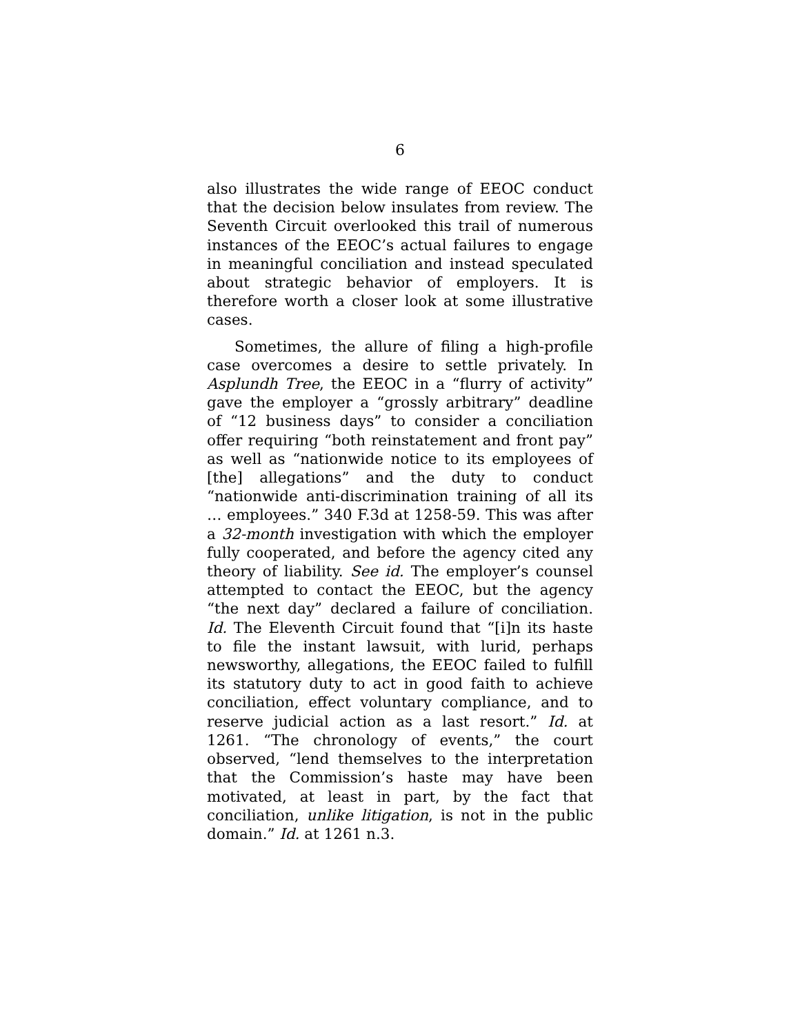6
also illustrates the wide range of EEOC conduct that the decision below insulates from review. The Seventh Circuit overlooked this trail of numerous instances of the EEOC’s actual failures to engage in meaningful conciliation and instead speculated about strategic behavior of employers. It is therefore worth a closer look at some illustrative cases.
Sometimes, the allure of filing a high-profile case overcomes a desire to settle privately. In Asplundh Tree, the EEOC in a “flurry of activity” gave the employer a “grossly arbitrary” deadline of “12 business days” to consider a conciliation offer requiring “both reinstatement and front pay” as well as “nationwide notice to its employees of [the] allegations” and the duty to conduct “nationwide anti-discrimination training of all its … employees.” 340 F.3d at 1258-59. This was after a 32-month investigation with which the employer fully cooperated, and before the agency cited any theory of liability. See id. The employer’s counsel attempted to contact the EEOC, but the agency “the next day” declared a failure of conciliation. Id. The Eleventh Circuit found that “[i]n its haste to file the instant lawsuit, with lurid, perhaps newsworthy, allegations, the EEOC failed to fulfill its statutory duty to act in good faith to achieve conciliation, effect voluntary compliance, and to reserve judicial action as a last resort.” Id. at 1261. “The chronology of events,” the court observed, “lend themselves to the interpretation that the Commission’s haste may have been motivated, at least in part, by the fact that conciliation, unlike litigation, is not in the public domain.” Id. at 1261 n.3.